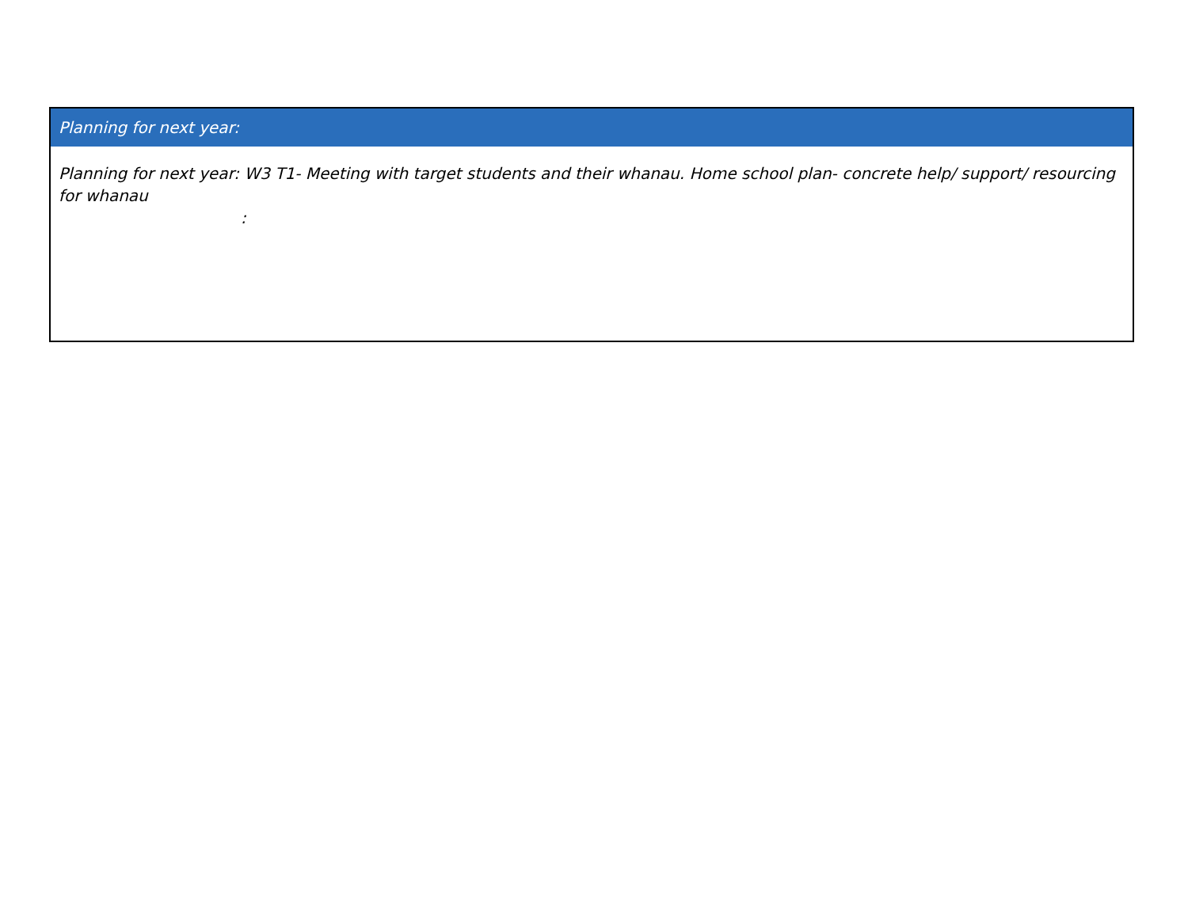| Planning for next year: |
| --- |
| Planning for next year: W3 T1- Meeting with target students and their whanau. Home school plan- concrete help/ support/ resourcing for whanau : |